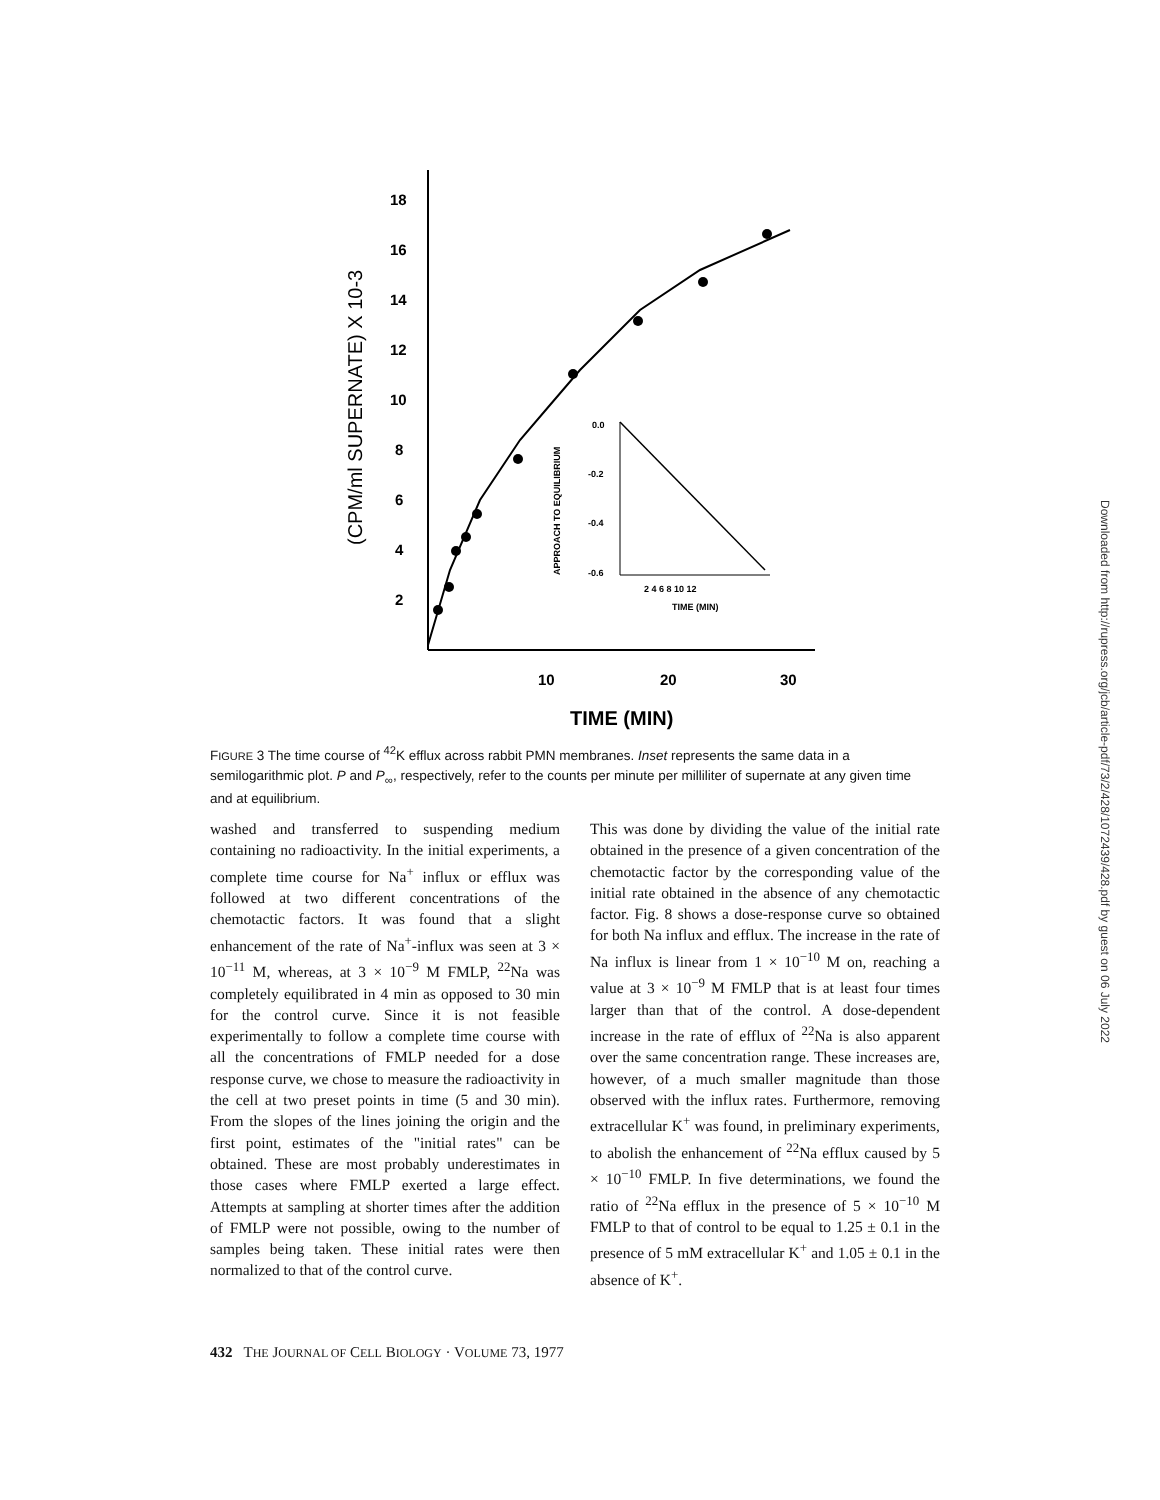18
16
14
12
10
8
6
4
2
10
20
30
TIME (MIN)
(CPM/ml SUPERNATE) X 10-3
0.0
-0.2
-0.4
-0.6
2 4 6 8 10 12
TIME (MIN)
APPROACH TO EQUILIBRIUM
FIGURE 3 The time course of <sup>42</sup>K efflux across rabbit PMN membranes. Inset represents the same data in a semilogarithmic plot. P and P<sub>∞</sub>, respectively, refer to the counts per minute per milliliter of supernate at any given time and at equilibrium.
washed and transferred to suspending medium containing no radioactivity. In the initial experiments, a complete time course for Na<sup>+</sup> influx or efflux was followed at two different concentrations of the chemotactic factors. It was found that a slight enhancement of the rate of Na<sup>+</sup>-influx was seen at 3 × 10<sup>−11</sup> M, whereas, at 3 × 10<sup>−9</sup> M FMLP, <sup>22</sup>Na was completely equilibrated in 4 min as opposed to 30 min for the control curve. Since it is not feasible experimentally to follow a complete time course with all the concentrations of FMLP needed for a dose response curve, we chose to measure the radioactivity in the cell at two preset points in time (5 and 30 min). From the slopes of the lines joining the origin and the first point, estimates of the "initial rates" can be obtained. These are most probably underestimates in those cases where FMLP exerted a large effect. Attempts at sampling at shorter times after the addition of FMLP were not possible, owing to the number of samples being taken. These initial rates were then normalized to that of the control curve.
This was done by dividing the value of the initial rate obtained in the presence of a given concentration of the chemotactic factor by the corresponding value of the initial rate obtained in the absence of any chemotactic factor. Fig. 8 shows a dose-response curve so obtained for both Na influx and efflux. The increase in the rate of Na influx is linear from 1 × 10<sup>−10</sup> M on, reaching a value at 3 × 10<sup>−9</sup> M FMLP that is at least four times larger than that of the control. A dose-dependent increase in the rate of efflux of <sup>22</sup>Na is also apparent over the same concentration range. These increases are, however, of a much smaller magnitude than those observed with the influx rates. Furthermore, removing extracellular K<sup>+</sup> was found, in preliminary experiments, to abolish the enhancement of <sup>22</sup>Na efflux caused by 5 × 10<sup>−10</sup> FMLP. In five determinations, we found the ratio of <sup>22</sup>Na efflux in the presence of 5 × 10<sup>−10</sup> M FMLP to that of control to be equal to 1.25 ± 0.1 in the presence of 5 mM extracellular K<sup>+</sup> and 1.05 ± 0.1 in the absence of K<sup>+</sup>.
432 THE JOURNAL OF CELL BIOLOGY · VOLUME 73, 1977
Downloaded from http://rupress.org/jcb/article-pdf/73/2/428/1072439/428.pdf by guest on 06 July 2022